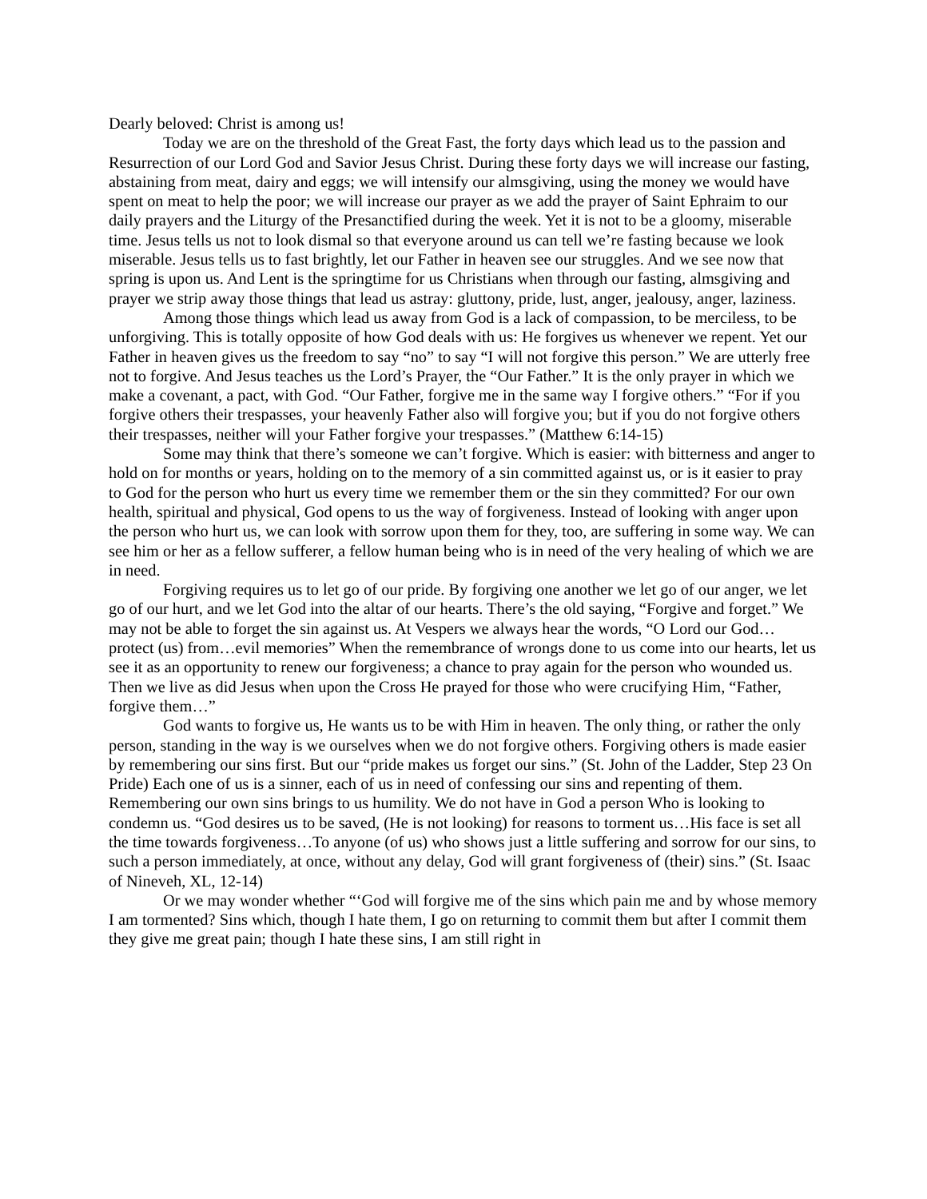Dearly beloved: Christ is among us!
Today we are on the threshold of the Great Fast, the forty days which lead us to the passion and Resurrection of our Lord God and Savior Jesus Christ. During these forty days we will increase our fasting, abstaining from meat, dairy and eggs; we will intensify our almsgiving, using the money we would have spent on meat to help the poor; we will increase our prayer as we add the prayer of Saint Ephraim to our daily prayers and the Liturgy of the Presanctified during the week. Yet it is not to be a gloomy, miserable time. Jesus tells us not to look dismal so that everyone around us can tell we’re fasting because we look miserable. Jesus tells us to fast brightly, let our Father in heaven see our struggles. And we see now that spring is upon us. And Lent is the springtime for us Christians when through our fasting, almsgiving and prayer we strip away those things that lead us astray: gluttony, pride, lust, anger, jealousy, anger, laziness.
Among those things which lead us away from God is a lack of compassion, to be merciless, to be unforgiving. This is totally opposite of how God deals with us: He forgives us whenever we repent. Yet our Father in heaven gives us the freedom to say “no” to say “I will not forgive this person.” We are utterly free not to forgive. And Jesus teaches us the Lord’s Prayer, the “Our Father.” It is the only prayer in which we make a covenant, a pact, with God. “Our Father, forgive me in the same way I forgive others.” “For if you forgive others their trespasses, your heavenly Father also will forgive you; but if you do not forgive others their trespasses, neither will your Father forgive your trespasses.” (Matthew 6:14-15)
Some may think that there’s someone we can’t forgive. Which is easier: with bitterness and anger to hold on for months or years, holding on to the memory of a sin committed against us, or is it easier to pray to God for the person who hurt us every time we remember them or the sin they committed? For our own health, spiritual and physical, God opens to us the way of forgiveness. Instead of looking with anger upon the person who hurt us, we can look with sorrow upon them for they, too, are suffering in some way. We can see him or her as a fellow sufferer, a fellow human being who is in need of the very healing of which we are in need.
Forgiving requires us to let go of our pride. By forgiving one another we let go of our anger, we let go of our hurt, and we let God into the altar of our hearts. There’s the old saying, “Forgive and forget.” We may not be able to forget the sin against us. At Vespers we always hear the words, “O Lord our God…protect (us) from…evil memories” When the remembrance of wrongs done to us come into our hearts, let us see it as an opportunity to renew our forgiveness; a chance to pray again for the person who wounded us. Then we live as did Jesus when upon the Cross He prayed for those who were crucifying Him, “Father, forgive them…”
God wants to forgive us, He wants us to be with Him in heaven. The only thing, or rather the only person, standing in the way is we ourselves when we do not forgive others. Forgiving others is made easier by remembering our sins first. But our “pride makes us forget our sins.” (St. John of the Ladder, Step 23 On Pride) Each one of us is a sinner, each of us in need of confessing our sins and repenting of them. Remembering our own sins brings to us humility. We do not have in God a person Who is looking to condemn us. “God desires us to be saved, (He is not looking) for reasons to torment us…His face is set all the time towards forgiveness…To anyone (of us) who shows just a little suffering and sorrow for our sins, to such a person immediately, at once, without any delay, God will grant forgiveness of (their) sins.” (St. Isaac of Nineveh, XL, 12-14)
Or we may wonder whether “‘God will forgive me of the sins which pain me and by whose memory I am tormented? Sins which, though I hate them, I go on returning to commit them but after I commit them they give me great pain; though I hate these sins, I am still right in